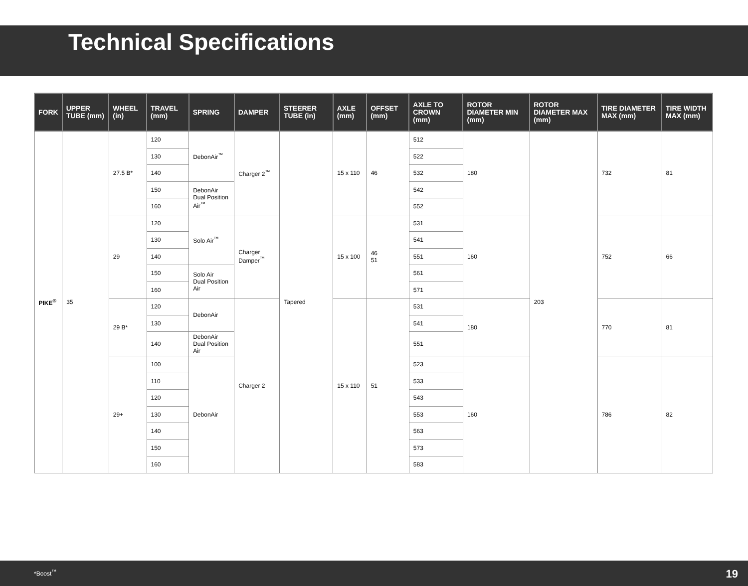Technical Specifications
| FORK | UPPER TUBE (mm) | WHEEL (in) | TRAVEL (mm) | SPRING | DAMPER | STEERER TUBE (in) | AXLE (mm) | OFFSET (mm) | AXLE TO CROWN (mm) | ROTOR DIAMETER MIN (mm) | ROTOR DIAMETER MAX (mm) | TIRE DIAMETER MAX (mm) | TIRE WIDTH MAX (mm) |
| --- | --- | --- | --- | --- | --- | --- | --- | --- | --- | --- | --- | --- | --- |
| PIKE<sup>®</sup> | 35 | 27.5 B* | 120 | DebonAir<sup>™</sup> | Charger 2<sup>™</sup> | Tapered | 15 x 110 | 46 | 512 | 180 | 203 | 732 | 81 |
| | | | 130 | | | | | | 522 | | | | |
| | | | 140 | | | | | | 532 | | | | |
| | | | 150 | DebonAir Dual Position Air<sup>™</sup> | | | | | 542 | | | | |
| | | | 160 | | | | | | 552 | | | | |
| | | 29 | 120 | Solo Air<sup>™</sup> | Charger Damper<sup>™</sup> | | 15 x 100 | 46 51 | 531 | 160 | | 752 | 66 |
| | | | 130 | | | | | | 541 | | | | |
| | | | 140 | | | | | | 551 | | | | |
| | | | 150 | Solo Air Dual Position Air | | | | | 561 | | | | |
| | | | 160 | | | | | | 571 | | | | |
| | | 29 B* | 120 | DebonAir | Charger 2 | | 15 x 110 | 51 | 531 | 180 | | 770 | 81 |
| | | | 130 | | | | | | 541 | | | | |
| | | | 140 | DebonAir Dual Position Air | | | | | 551 | | | | |
| | | 29+ | 100 | DebonAir | | | | | 523 | 160 | | 786 | 82 |
| | | | 110 | | | | | | 533 | | | | |
| | | | 120 | | | | | | 543 | | | | |
| | | | 130 | | | | | | 553 | | | | |
| | | | 140 | | | | | | 563 | | | | |
| | | | 150 | | | | | | 573 | | | | |
| | | | 160 | | | | | | 583 | | | | |
*Boost<sup>™</sup> 19